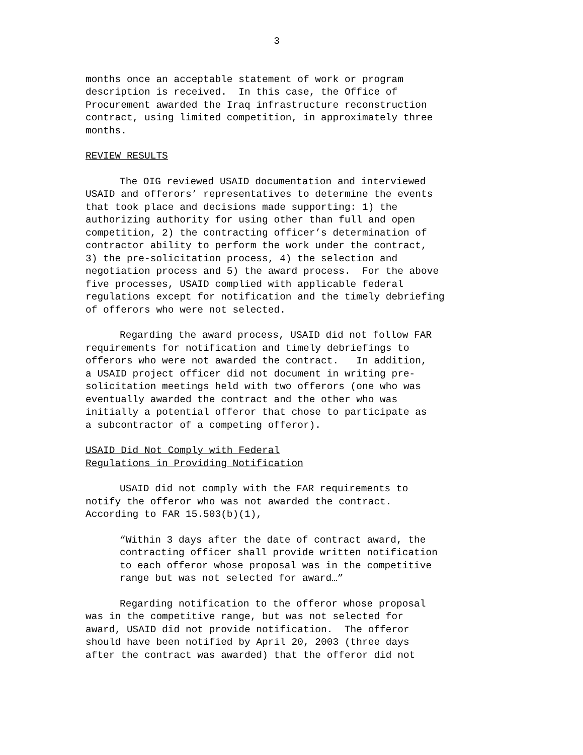3
months once an acceptable statement of work or program description is received. In this case, the Office of Procurement awarded the Iraq infrastructure reconstruction contract, using limited competition, in approximately three months.
REVIEW RESULTS
The OIG reviewed USAID documentation and interviewed USAID and offerors’ representatives to determine the events that took place and decisions made supporting: 1) the authorizing authority for using other than full and open competition, 2) the contracting officer’s determination of contractor ability to perform the work under the contract, 3) the pre-solicitation process, 4) the selection and negotiation process and 5) the award process. For the above five processes, USAID complied with applicable federal regulations except for notification and the timely debriefing of offerors who were not selected.
Regarding the award process, USAID did not follow FAR requirements for notification and timely debriefings to offerors who were not awarded the contract. In addition, a USAID project officer did not document in writing pre- solicitation meetings held with two offerors (one who was eventually awarded the contract and the other who was initially a potential offeror that chose to participate as a subcontractor of a competing offeror).
USAID Did Not Comply with Federal Regulations in Providing Notification
USAID did not comply with the FAR requirements to notify the offeror who was not awarded the contract. According to FAR 15.503(b)(1),
“Within 3 days after the date of contract award, the contracting officer shall provide written notification to each offeror whose proposal was in the competitive range but was not selected for award…”
Regarding notification to the offeror whose proposal was in the competitive range, but was not selected for award, USAID did not provide notification. The offeror should have been notified by April 20, 2003 (three days after the contract was awarded) that the offeror did not